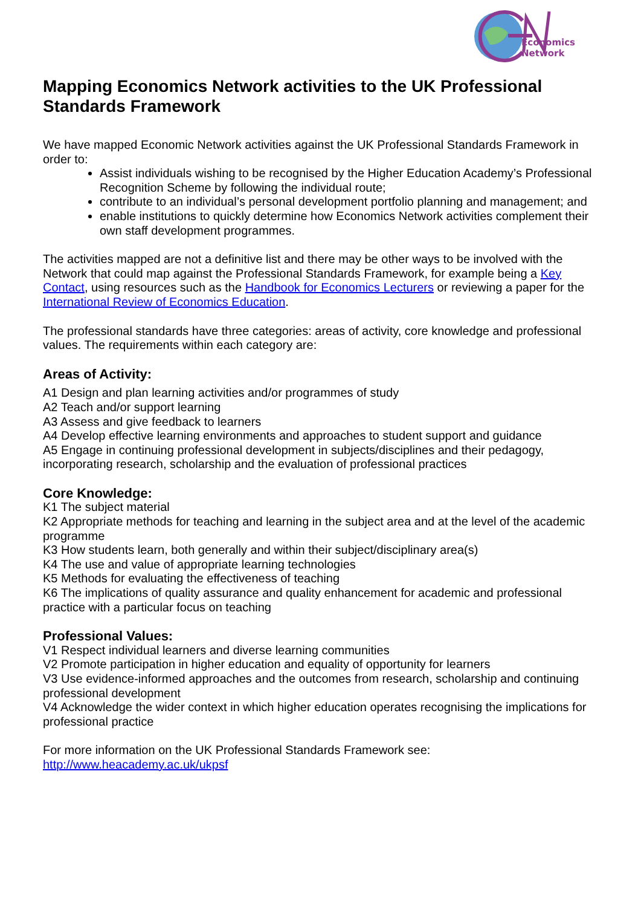Economics
Network
Mapping Economics Network activities to the UK Professional Standards Framework
We have mapped Economic Network activities against the UK Professional Standards Framework in order to:
Assist individuals wishing to be recognised by the Higher Education Academy’s Professional Recognition Scheme by following the individual route;
contribute to an individual’s personal development portfolio planning and management; and
enable institutions to quickly determine how Economics Network activities complement their own staff development programmes.
The activities mapped are not a definitive list and there may be other ways to be involved with the Network that could map against the Professional Standards Framework, for example being a Key Contact, using resources such as the Handbook for Economics Lecturers or reviewing a paper for the International Review of Economics Education.
The professional standards have three categories: areas of activity, core knowledge and professional values. The requirements within each category are:
Areas of Activity:
A1 Design and plan learning activities and/or programmes of study
A2 Teach and/or support learning
A3 Assess and give feedback to learners
A4 Develop effective learning environments and approaches to student support and guidance
A5 Engage in continuing professional development in subjects/disciplines and their pedagogy, incorporating research, scholarship and the evaluation of professional practices
Core Knowledge:
K1 The subject material
K2 Appropriate methods for teaching and learning in the subject area and at the level of the academic programme
K3 How students learn, both generally and within their subject/disciplinary area(s)
K4 The use and value of appropriate learning technologies
K5 Methods for evaluating the effectiveness of teaching
K6 The implications of quality assurance and quality enhancement for academic and professional practice with a particular focus on teaching
Professional Values:
V1 Respect individual learners and diverse learning communities
V2 Promote participation in higher education and equality of opportunity for learners
V3 Use evidence-informed approaches and the outcomes from research, scholarship and continuing professional development
V4 Acknowledge the wider context in which higher education operates recognising the implications for professional practice
For more information on the UK Professional Standards Framework see:
http://www.heacademy.ac.uk/ukpsf